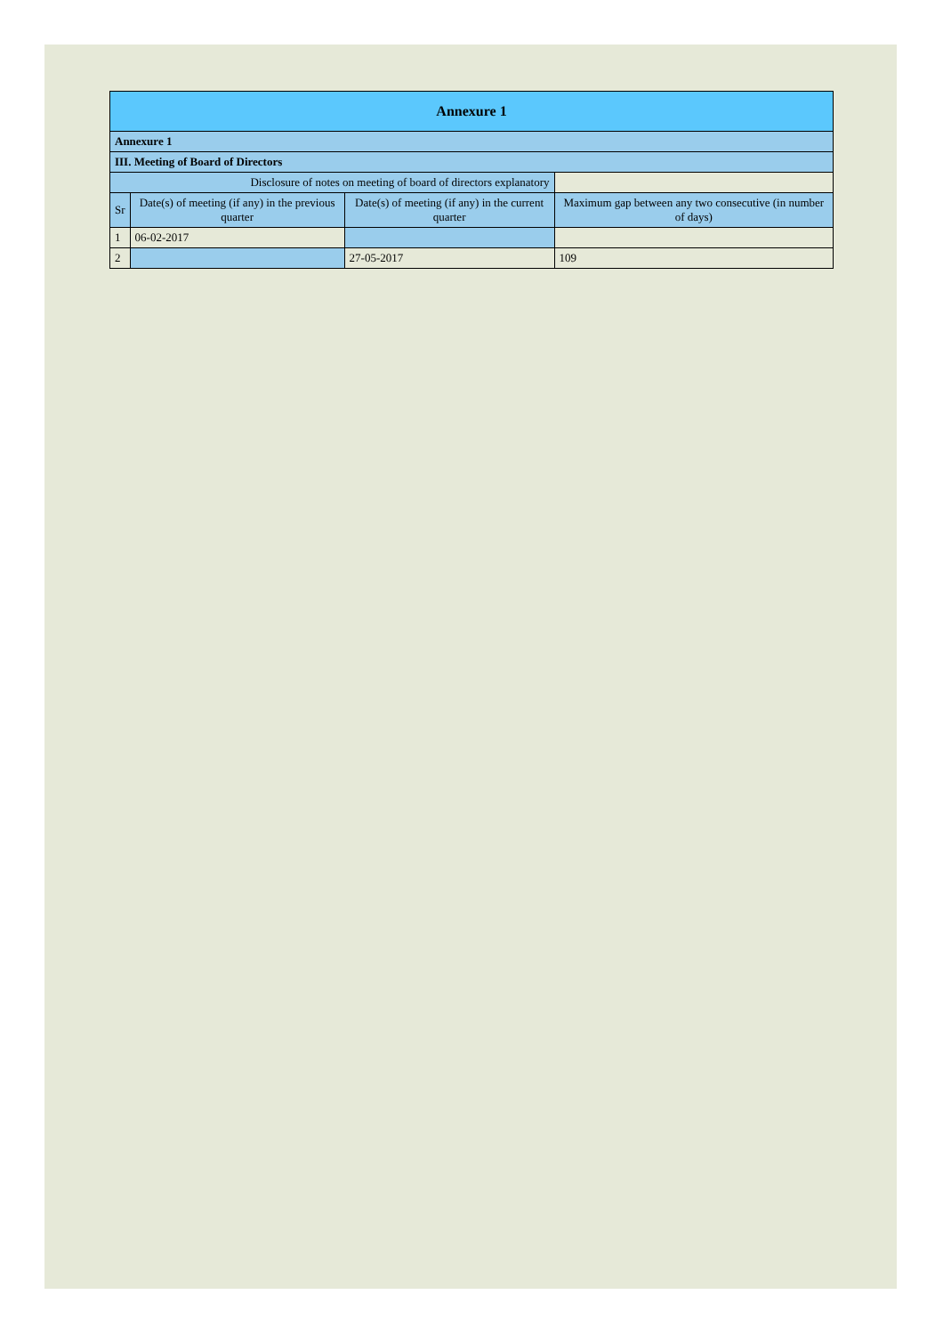| Annexure 1 | | | |
| --- | --- | --- | --- |
| Annexure 1 | | | |
| III. Meeting of Board of Directors | | | |
| Disclosure of notes on meeting of board of directors explanatory | | | |
| Sr | Date(s) of meeting (if any) in the previous quarter | Date(s) of meeting (if any) in the current quarter | Maximum gap between any two consecutive (in number of days) |
| 1 | 06-02-2017 | | |
| 2 | | 27-05-2017 | 109 |